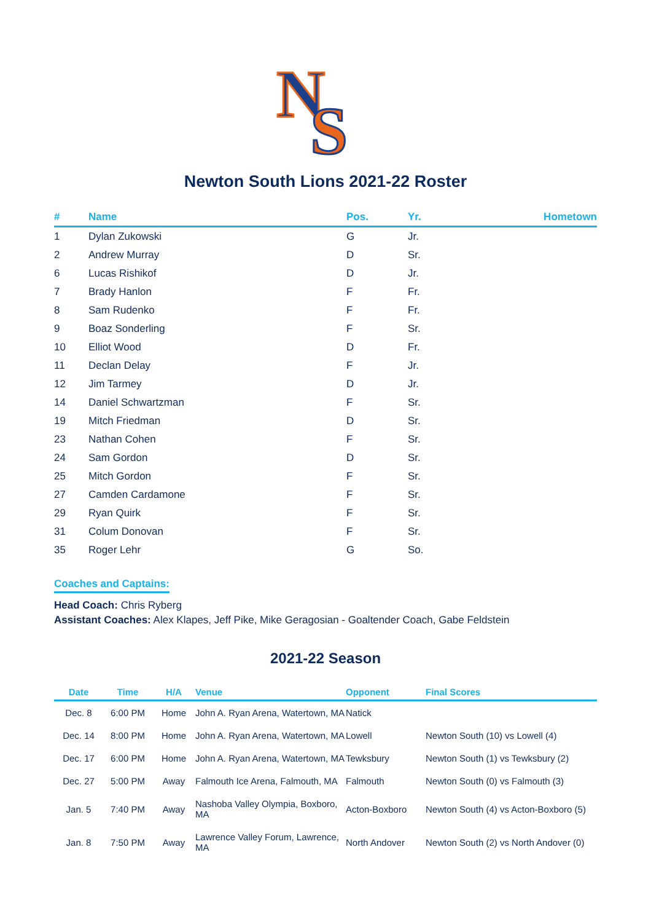N
S
Newton South Lions 2021-22 Roster
| # | Name | Pos. | Yr. | Hometown |
| --- | --- | --- | --- | --- |
| 1 | Dylan Zukowski | G | Jr. | |
| 2 | Andrew Murray | D | Sr. | |
| 6 | Lucas Rishikof | D | Jr. | |
| 7 | Brady Hanlon | F | Fr. | |
| 8 | Sam Rudenko | F | Fr. | |
| 9 | Boaz Sonderling | F | Sr. | |
| 10 | Elliot Wood | D | Fr. | |
| 11 | Declan Delay | F | Jr. | |
| 12 | Jim Tarmey | D | Jr. | |
| 14 | Daniel Schwartzman | F | Sr. | |
| 19 | Mitch Friedman | D | Sr. | |
| 23 | Nathan Cohen | F | Sr. | |
| 24 | Sam Gordon | D | Sr. | |
| 25 | Mitch Gordon | F | Sr. | |
| 27 | Camden Cardamone | F | Sr. | |
| 29 | Ryan Quirk | F | Sr. | |
| 31 | Colum Donovan | F | Sr. | |
| 35 | Roger Lehr | G | So. | |
Coaches and Captains:
Head Coach: Chris Ryberg
Assistant Coaches: Alex Klapes, Jeff Pike, Mike Geragosian - Goaltender Coach, Gabe Feldstein
2021-22 Season
| Date | Time | H/A | Venue | Opponent | Final Scores |
| --- | --- | --- | --- | --- | --- |
| Dec. 8 | 6:00 PM | Home | John A. Ryan Arena, Watertown, MA | Natick | |
| Dec. 14 | 8:00 PM | Home | John A. Ryan Arena, Watertown, MA | Lowell | Newton South (10) vs Lowell (4) |
| Dec. 17 | 6:00 PM | Home | John A. Ryan Arena, Watertown, MA | Tewksbury | Newton South (1) vs Tewksbury (2) |
| Dec. 27 | 5:00 PM | Away | Falmouth Ice Arena, Falmouth, MA | Falmouth | Newton South (0) vs Falmouth (3) |
| Jan. 5 | 7:40 PM | Away | Nashoba Valley Olympia, Boxboro, MA | Acton-Boxboro | Newton South (4) vs Acton-Boxboro (5) |
| Jan. 8 | 7:50 PM | Away | Lawrence Valley Forum, Lawrence, MA | North Andover | Newton South (2) vs North Andover (0) |